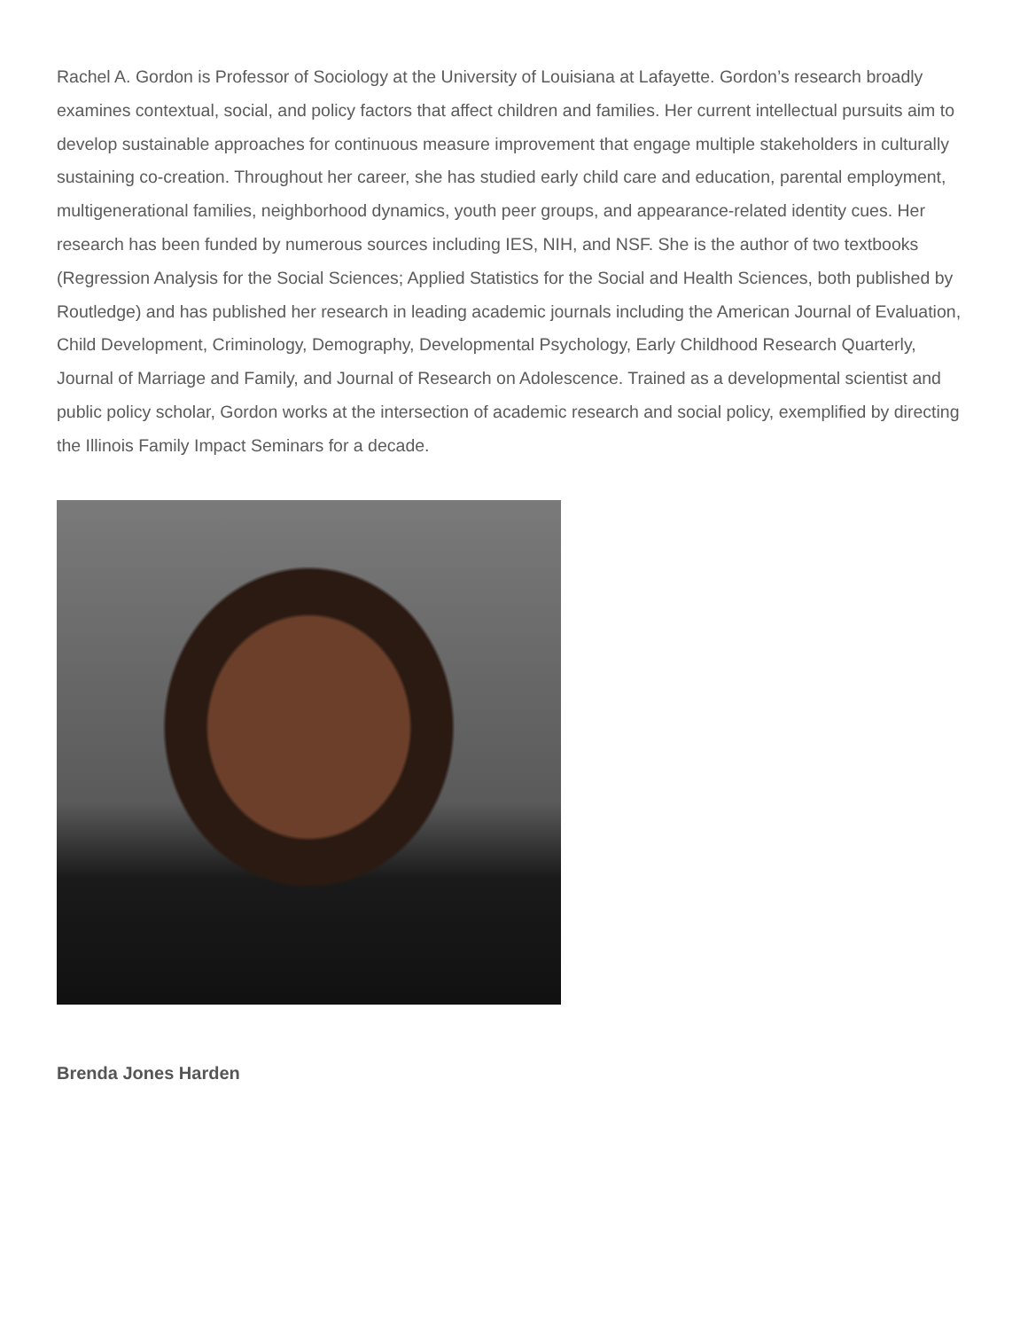Rachel A. Gordon is Professor of Sociology at the University of Louisiana at Lafayette. Gordon’s research broadly examines contextual, social, and policy factors that affect children and families. Her current intellectual pursuits aim to develop sustainable approaches for continuous measure improvement that engage multiple stakeholders in culturally sustaining co-creation. Throughout her career, she has studied early child care and education, parental employment, multigenerational families, neighborhood dynamics, youth peer groups, and appearance-related identity cues. Her research has been funded by numerous sources including IES, NIH, and NSF. She is the author of two textbooks (Regression Analysis for the Social Sciences; Applied Statistics for the Social and Health Sciences, both published by Routledge) and has published her research in leading academic journals including the American Journal of Evaluation, Child Development, Criminology, Demography, Developmental Psychology, Early Childhood Research Quarterly, Journal of Marriage and Family, and Journal of Research on Adolescence. Trained as a developmental scientist and public policy scholar, Gordon works at the intersection of academic research and social policy, exemplified by directing the Illinois Family Impact Seminars for a decade.
Brenda Jones Harden